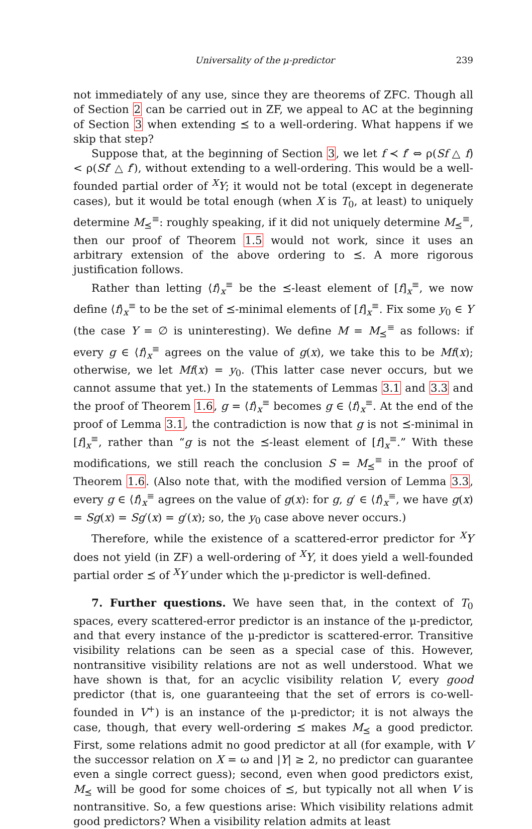Universality of the μ-predictor 239
not immediately of any use, since they are theorems of ZFC. Though all of Section 2 can be carried out in ZF, we appeal to AC at the beginning of Section 3 when extending ⪯ to a well-ordering. What happens if we skip that step?
Suppose that, at the beginning of Section 3, we let f ≺ f′ ⇔ ρ(Sf △ f) < ρ(Sf′ △ f′), without extending to a well-ordering. This would be a well-founded partial order of <sup>X</sup>Y; it would not be total (except in degenerate cases), but it would be total enough (when X is T<sub>0</sub>, at least) to uniquely determine M<sub>⪯</sub><sup>≡</sup>: roughly speaking, if it did not uniquely determine M<sub>⪯</sub><sup>≡</sup>, then our proof of Theorem 1.5 would not work, since it uses an arbitrary extension of the above ordering to ⪯. A more rigorous justification follows.
Rather than letting ⟨f⟩<sub>x</sub><sup>≡</sup> be the ⪯-least element of [f]<sub>x</sub><sup>≡</sup>, we now define ⟨f⟩<sub>x</sub><sup>≡</sup> to be the set of ⪯-minimal elements of [f]<sub>x</sub><sup>≡</sup>. Fix some y<sub>0</sub> ∈ Y (the case Y = ∅ is uninteresting). We define M = M<sub>⪯</sub><sup>≡</sup> as follows: if every g ∈ ⟨f⟩<sub>x</sub><sup>≡</sup> agrees on the value of g(x), we take this to be Mf(x); otherwise, we let Mf(x) = y<sub>0</sub>. (This latter case never occurs, but we cannot assume that yet.) In the statements of Lemmas 3.1 and 3.3 and the proof of Theorem 1.6, g = ⟨f⟩<sub>x</sub><sup>≡</sup> becomes g ∈ ⟨f⟩<sub>x</sub><sup>≡</sup>. At the end of the proof of Lemma 3.1, the contradiction is now that g is not ⪯-minimal in [f]<sub>x</sub><sup>≡</sup>, rather than “g is not the ⪯-least element of [f]<sub>x</sub><sup>≡</sup>.” With these modifications, we still reach the conclusion S = M<sub>⪯</sub><sup>≡</sup> in the proof of Theorem 1.6. (Also note that, with the modified version of Lemma 3.3, every g ∈ ⟨f⟩<sub>x</sub><sup>≡</sup> agrees on the value of g(x): for g, g′ ∈ ⟨f⟩<sub>x</sub><sup>≡</sup>, we have g(x) = Sg(x) = Sg′(x) = g′(x); so, the y<sub>0</sub> case above never occurs.)
Therefore, while the existence of a scattered-error predictor for <sup>X</sup>Y does not yield (in ZF) a well-ordering of <sup>X</sup>Y, it does yield a well-founded partial order ⪯ of <sup>X</sup>Y under which the μ-predictor is well-defined.
7. Further questions. We have seen that, in the context of T<sub>0</sub> spaces, every scattered-error predictor is an instance of the μ-predictor, and that every instance of the μ-predictor is scattered-error. Transitive visibility relations can be seen as a special case of this. However, nontransitive visibility relations are not as well understood. What we have shown is that, for an acyclic visibility relation V, every good predictor (that is, one guaranteeing that the set of errors is co-well-founded in V<sup>+</sup>) is an instance of the μ-predictor; it is not always the case, though, that every well-ordering ⪯ makes M<sub>⪯</sub> a good predictor. First, some relations admit no good predictor at all (for example, with V the successor relation on X = ω and |Y| ≥ 2, no predictor can guarantee even a single correct guess); second, even when good predictors exist, M<sub>⪯</sub> will be good for some choices of ⪯, but typically not all when V is nontransitive. So, a few questions arise: Which visibility relations admit good predictors? When a visibility relation admits at least